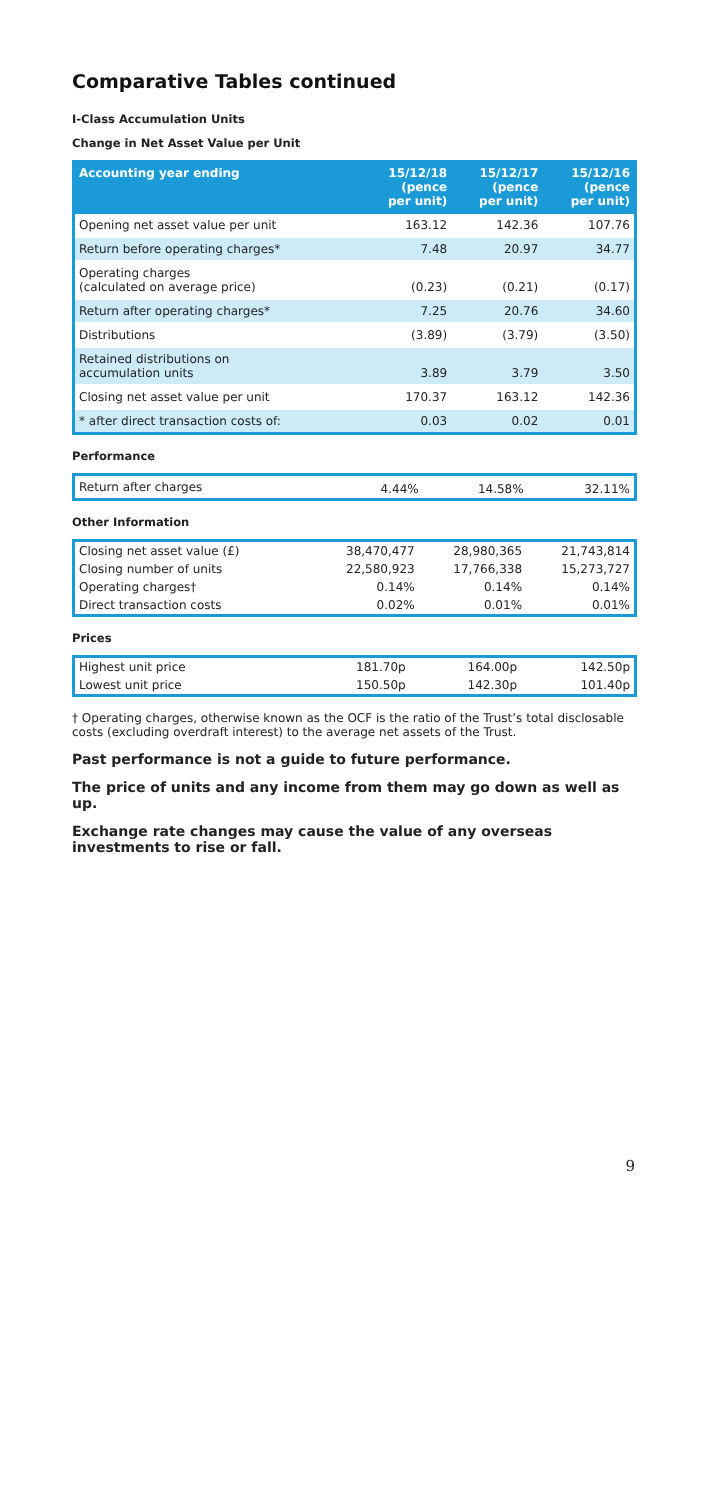Comparative Tables continued
I-Class Accumulation Units
Change in Net Asset Value per Unit
| Accounting year ending | 15/12/18 (pence per unit) | 15/12/17 (pence per unit) | 15/12/16 (pence per unit) |
| --- | --- | --- | --- |
| Opening net asset value per unit | 163.12 | 142.36 | 107.76 |
| Return before operating charges* | 7.48 | 20.97 | 34.77 |
| Operating charges (calculated on average price) | (0.23) | (0.21) | (0.17) |
| Return after operating charges* | 7.25 | 20.76 | 34.60 |
| Distributions | (3.89) | (3.79) | (3.50) |
| Retained distributions on accumulation units | 3.89 | 3.79 | 3.50 |
| Closing net asset value per unit | 170.37 | 163.12 | 142.36 |
| * after direct transaction costs of: | 0.03 | 0.02 | 0.01 |
Performance
| Return after charges | 4.44% | 14.58% | 32.11% |
Other Information
| Closing net asset value (£) | 38,470,477 | 28,980,365 | 21,743,814 |
| Closing number of units | 22,580,923 | 17,766,338 | 15,273,727 |
| Operating charges† | 0.14% | 0.14% | 0.14% |
| Direct transaction costs | 0.02% | 0.01% | 0.01% |
Prices
| Highest unit price | 181.70p | 164.00p | 142.50p |
| Lowest unit price | 150.50p | 142.30p | 101.40p |
† Operating charges, otherwise known as the OCF is the ratio of the Trust’s total disclosable costs (excluding overdraft interest) to the average net assets of the Trust.
Past performance is not a guide to future performance.
The price of units and any income from them may go down as well as up.
Exchange rate changes may cause the value of any overseas investments to rise or fall.
9